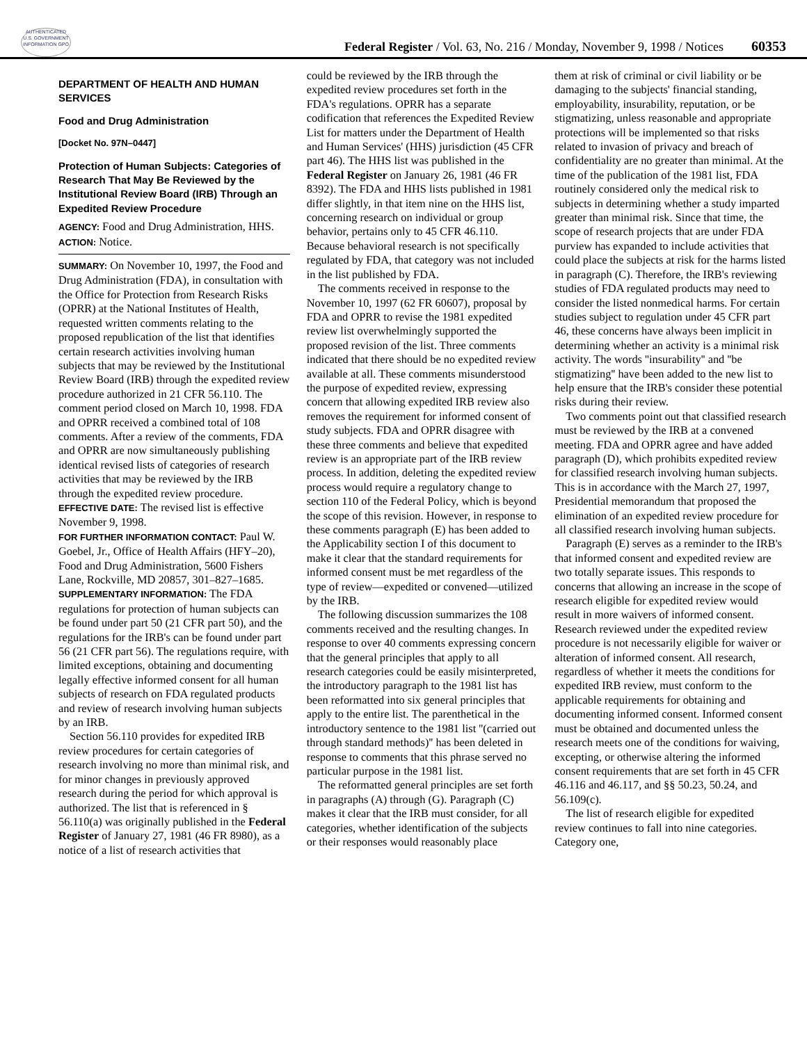AUTHENTICATED U.S. GOVERNMENT INFORMATION GPO
Federal Register / Vol. 63, No. 216 / Monday, November 9, 1998 / Notices
60353
DEPARTMENT OF HEALTH AND HUMAN SERVICES
Food and Drug Administration
[Docket No. 97N–0447]
Protection of Human Subjects: Categories of Research That May Be Reviewed by the Institutional Review Board (IRB) Through an Expedited Review Procedure
AGENCY: Food and Drug Administration, HHS.
ACTION: Notice.
SUMMARY: On November 10, 1997, the Food and Drug Administration (FDA), in consultation with the Office for Protection from Research Risks (OPRR) at the National Institutes of Health, requested written comments relating to the proposed republication of the list that identifies certain research activities involving human subjects that may be reviewed by the Institutional Review Board (IRB) through the expedited review procedure authorized in 21 CFR 56.110. The comment period closed on March 10, 1998. FDA and OPRR received a combined total of 108 comments. After a review of the comments, FDA and OPRR are now simultaneously publishing identical revised lists of categories of research activities that may be reviewed by the IRB through the expedited review procedure.
EFFECTIVE DATE: The revised list is effective November 9, 1998.
FOR FURTHER INFORMATION CONTACT: Paul W. Goebel, Jr., Office of Health Affairs (HFY–20), Food and Drug Administration, 5600 Fishers Lane, Rockville, MD 20857, 301–827–1685.
SUPPLEMENTARY INFORMATION: The FDA regulations for protection of human subjects can be found under part 50 (21 CFR part 50), and the regulations for the IRB's can be found under part 56 (21 CFR part 56). The regulations require, with limited exceptions, obtaining and documenting legally effective informed consent for all human subjects of research on FDA regulated products and review of research involving human subjects by an IRB.
Section 56.110 provides for expedited IRB review procedures for certain categories of research involving no more than minimal risk, and for minor changes in previously approved research during the period for which approval is authorized. The list that is referenced in § 56.110(a) was originally published in the Federal Register of January 27, 1981 (46 FR 8980), as a notice of a list of research activities that
could be reviewed by the IRB through the expedited review procedures set forth in the FDA's regulations. OPRR has a separate codification that references the Expedited Review List for matters under the Department of Health and Human Services' (HHS) jurisdiction (45 CFR part 46). The HHS list was published in the Federal Register on January 26, 1981 (46 FR 8392). The FDA and HHS lists published in 1981 differ slightly, in that item nine on the HHS list, concerning research on individual or group behavior, pertains only to 45 CFR 46.110. Because behavioral research is not specifically regulated by FDA, that category was not included in the list published by FDA.
The comments received in response to the November 10, 1997 (62 FR 60607), proposal by FDA and OPRR to revise the 1981 expedited review list overwhelmingly supported the proposed revision of the list. Three comments indicated that there should be no expedited review available at all. These comments misunderstood the purpose of expedited review, expressing concern that allowing expedited IRB review also removes the requirement for informed consent of study subjects. FDA and OPRR disagree with these three comments and believe that expedited review is an appropriate part of the IRB review process. In addition, deleting the expedited review process would require a regulatory change to section 110 of the Federal Policy, which is beyond the scope of this revision. However, in response to these comments paragraph (E) has been added to the Applicability section I of this document to make it clear that the standard requirements for informed consent must be met regardless of the type of review—expedited or convened—utilized by the IRB.
The following discussion summarizes the 108 comments received and the resulting changes. In response to over 40 comments expressing concern that the general principles that apply to all research categories could be easily misinterpreted, the introductory paragraph to the 1981 list has been reformatted into six general principles that apply to the entire list. The parenthetical in the introductory sentence to the 1981 list ''(carried out through standard methods)'' has been deleted in response to comments that this phrase served no particular purpose in the 1981 list.
The reformatted general principles are set forth in paragraphs (A) through (G). Paragraph (C) makes it clear that the IRB must consider, for all categories, whether identification of the subjects or their responses would reasonably place
them at risk of criminal or civil liability or be damaging to the subjects' financial standing, employability, insurability, reputation, or be stigmatizing, unless reasonable and appropriate protections will be implemented so that risks related to invasion of privacy and breach of confidentiality are no greater than minimal. At the time of the publication of the 1981 list, FDA routinely considered only the medical risk to subjects in determining whether a study imparted greater than minimal risk. Since that time, the scope of research projects that are under FDA purview has expanded to include activities that could place the subjects at risk for the harms listed in paragraph (C). Therefore, the IRB's reviewing studies of FDA regulated products may need to consider the listed nonmedical harms. For certain studies subject to regulation under 45 CFR part 46, these concerns have always been implicit in determining whether an activity is a minimal risk activity. The words ''insurability'' and ''be stigmatizing'' have been added to the new list to help ensure that the IRB's consider these potential risks during their review.
Two comments point out that classified research must be reviewed by the IRB at a convened meeting. FDA and OPRR agree and have added paragraph (D), which prohibits expedited review for classified research involving human subjects. This is in accordance with the March 27, 1997, Presidential memorandum that proposed the elimination of an expedited review procedure for all classified research involving human subjects.
Paragraph (E) serves as a reminder to the IRB's that informed consent and expedited review are two totally separate issues. This responds to concerns that allowing an increase in the scope of research eligible for expedited review would result in more waivers of informed consent. Research reviewed under the expedited review procedure is not necessarily eligible for waiver or alteration of informed consent. All research, regardless of whether it meets the conditions for expedited IRB review, must conform to the applicable requirements for obtaining and documenting informed consent. Informed consent must be obtained and documented unless the research meets one of the conditions for waiving, excepting, or otherwise altering the informed consent requirements that are set forth in 45 CFR 46.116 and 46.117, and §§ 50.23, 50.24, and 56.109(c).
The list of research eligible for expedited review continues to fall into nine categories. Category one,